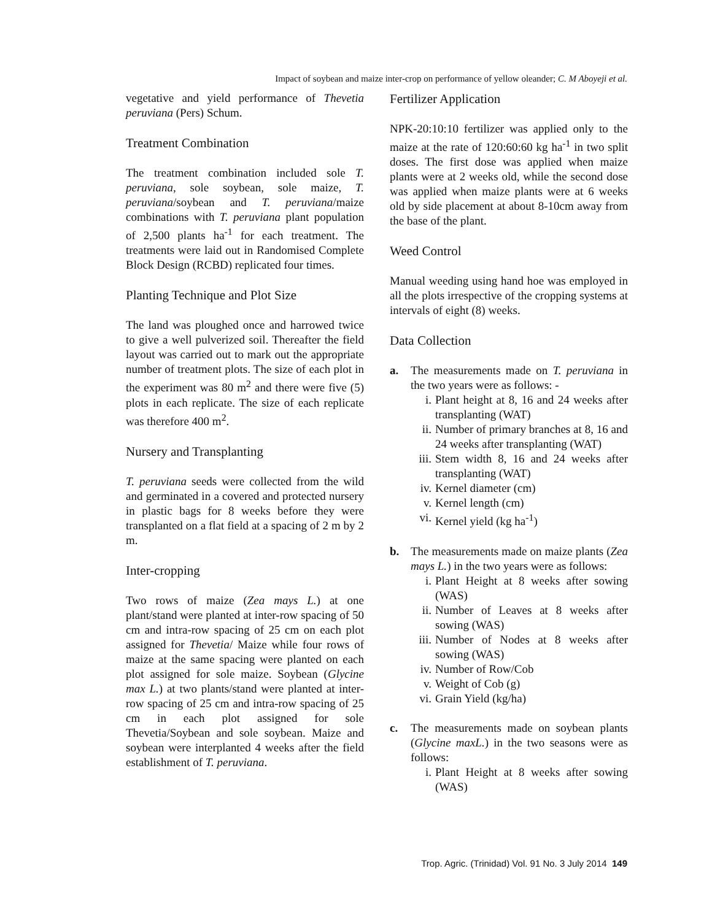Impact of soybean and maize inter-crop on performance of yellow oleander; C. M Aboyeji et al.
vegetative and yield performance of Thevetia peruviana (Pers) Schum.
Treatment Combination
The treatment combination included sole T. peruviana, sole soybean, sole maize, T. peruviana/soybean and T. peruviana/maize combinations with T. peruviana plant population of 2,500 plants ha<sup>-1</sup> for each treatment. The treatments were laid out in Randomised Complete Block Design (RCBD) replicated four times.
Planting Technique and Plot Size
The land was ploughed once and harrowed twice to give a well pulverized soil. Thereafter the field layout was carried out to mark out the appropriate number of treatment plots. The size of each plot in the experiment was 80 m<sup>2</sup> and there were five (5) plots in each replicate. The size of each replicate was therefore 400 m<sup>2</sup>.
Nursery and Transplanting
T. peruviana seeds were collected from the wild and germinated in a covered and protected nursery in plastic bags for 8 weeks before they were transplanted on a flat field at a spacing of 2 m by 2 m.
Inter-cropping
Two rows of maize (Zea mays L.) at one plant/stand were planted at inter-row spacing of 50 cm and intra-row spacing of 25 cm on each plot assigned for Thevetia/ Maize while four rows of maize at the same spacing were planted on each plot assigned for sole maize. Soybean (Glycine max L.) at two plants/stand were planted at inter-row spacing of 25 cm and intra-row spacing of 25 cm in each plot assigned for sole Thevetia/Soybean and sole soybean. Maize and soybean were interplanted 4 weeks after the field establishment of T. peruviana.
Fertilizer Application
NPK-20:10:10 fertilizer was applied only to the maize at the rate of 120:60:60 kg ha<sup>-1</sup> in two split doses. The first dose was applied when maize plants were at 2 weeks old, while the second dose was applied when maize plants were at 6 weeks old by side placement at about 8-10cm away from the base of the plant.
Weed Control
Manual weeding using hand hoe was employed in all the plots irrespective of the cropping systems at intervals of eight (8) weeks.
Data Collection
a. The measurements made on T. peruviana in the two years were as follows: -
i. Plant height at 8, 16 and 24 weeks after transplanting (WAT)
ii. Number of primary branches at 8, 16 and 24 weeks after transplanting (WAT)
iii. Stem width 8, 16 and 24 weeks after transplanting (WAT)
iv. Kernel diameter (cm)
v. Kernel length (cm)
vi. Kernel yield (kg ha<sup>-1</sup>)
b. The measurements made on maize plants (Zea mays L.) in the two years were as follows:
i. Plant Height at 8 weeks after sowing (WAS)
ii. Number of Leaves at 8 weeks after sowing (WAS)
iii. Number of Nodes at 8 weeks after sowing (WAS)
iv. Number of Row/Cob
v. Weight of Cob (g)
vi. Grain Yield (kg/ha)
c. The measurements made on soybean plants (Glycine maxL.) in the two seasons were as follows:
i. Plant Height at 8 weeks after sowing (WAS)
Trop. Agric. (Trinidad) Vol. 91 No. 3 July 2014 149